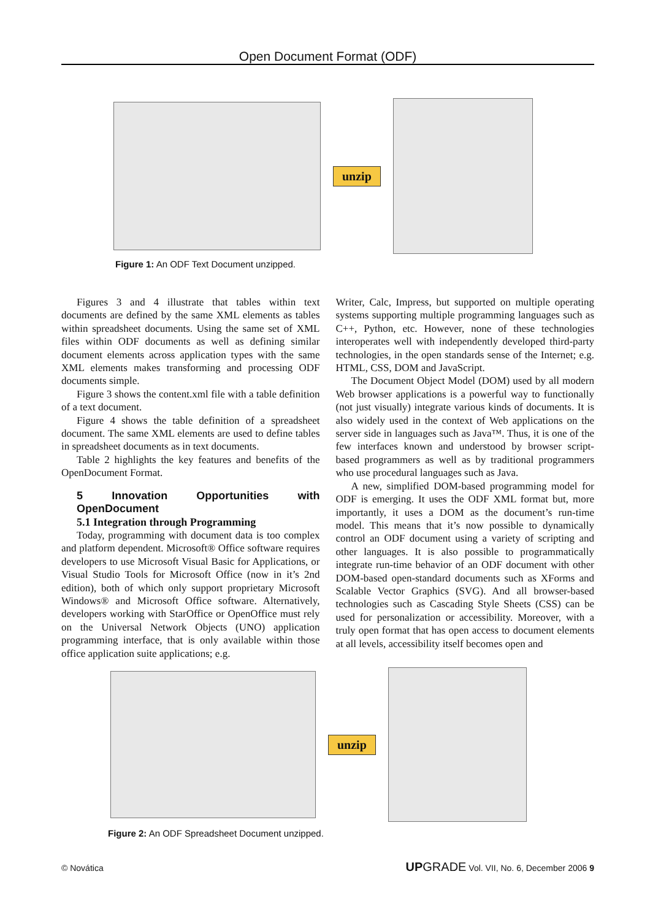Open Document Format (ODF)
unzip
Figure 1: An ODF Text Document unzipped.
Figures 3 and 4 illustrate that tables within text documents are defined by the same XML elements as tables within spreadsheet documents. Using the same set of XML files within ODF documents as well as defining similar document elements across application types with the same XML elements makes transforming and processing ODF documents simple.
Figure 3 shows the content.xml file with a table definition of a text document.
Figure 4 shows the table definition of a spreadsheet document. The same XML elements are used to define tables in spreadsheet documents as in text documents.
Table 2 highlights the key features and benefits of the OpenDocument Format.
5 Innovation Opportunities with OpenDocument
5.1 Integration through Programming
Today, programming with document data is too complex and platform dependent. Microsoft® Office software requires developers to use Microsoft Visual Basic for Applications, or Visual Studio Tools for Microsoft Office (now in it’s 2nd edition), both of which only support proprietary Microsoft Windows® and Microsoft Office software. Alternatively, developers working with StarOffice or OpenOffice must rely on the Universal Network Objects (UNO) application programming interface, that is only available within those office application suite applications; e.g.
Writer, Calc, Impress, but supported on multiple operating systems supporting multiple programming languages such as C++, Python, etc. However, none of these technologies interoperates well with independently developed third-party technologies, in the open standards sense of the Internet; e.g. HTML, CSS, DOM and JavaScript.
The Document Object Model (DOM) used by all modern Web browser applications is a powerful way to functionally (not just visually) integrate various kinds of documents. It is also widely used in the context of Web applications on the server side in languages such as Java™. Thus, it is one of the few interfaces known and understood by browser script-based programmers as well as by traditional programmers who use procedural languages such as Java.
A new, simplified DOM-based programming model for ODF is emerging. It uses the ODF XML format but, more importantly, it uses a DOM as the document’s run-time model. This means that it’s now possible to dynamically control an ODF document using a variety of scripting and other languages. It is also possible to programmatically integrate run-time behavior of an ODF document with other DOM-based open-standard documents such as XForms and Scalable Vector Graphics (SVG). And all browser-based technologies such as Cascading Style Sheets (CSS) can be used for personalization or accessibility. Moreover, with a truly open format that has open access to document elements at all levels, accessibility itself becomes open and
unzip
Figure 2: An ODF Spreadsheet Document unzipped.
© Novática UP GRADE Vol. VII, No. 6, December 2006 9